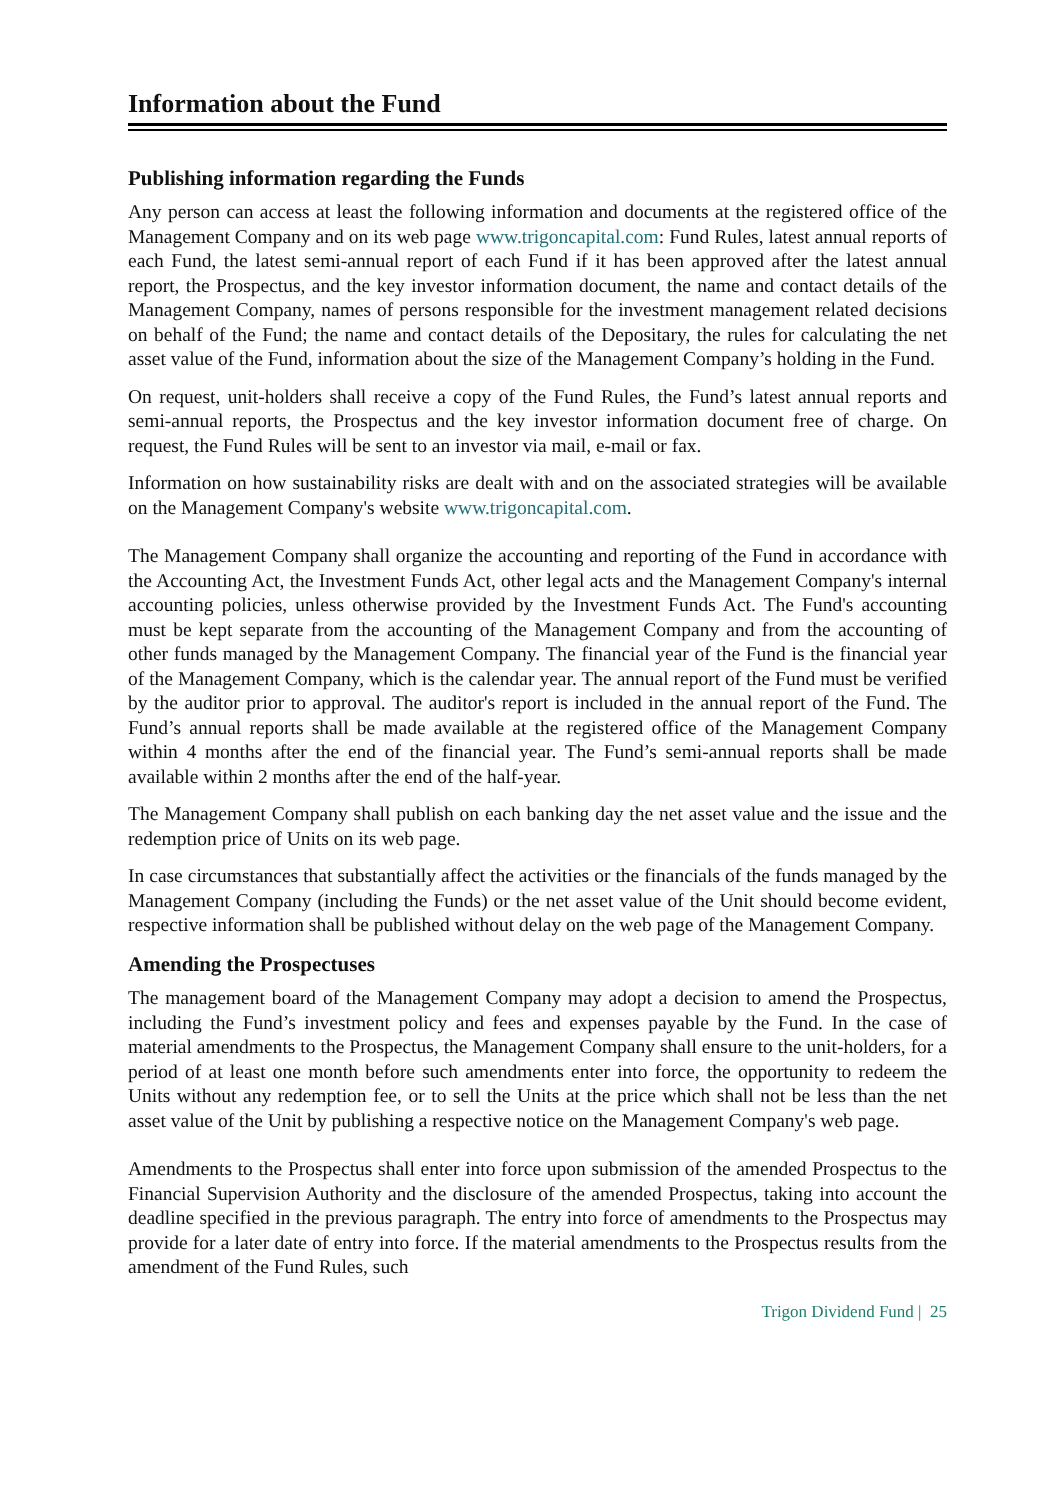Information about the Fund
Publishing information regarding the Funds
Any person can access at least the following information and documents at the registered office of the Management Company and on its web page www.trigoncapital.com: Fund Rules, latest annual reports of each Fund, the latest semi-annual report of each Fund if it has been approved after the latest annual report, the Prospectus, and the key investor information document, the name and contact details of the Management Company, names of persons responsible for the investment management related decisions on behalf of the Fund; the name and contact details of the Depositary, the rules for calculating the net asset value of the Fund, information about the size of the Management Company’s holding in the Fund.
On request, unit-holders shall receive a copy of the Fund Rules, the Fund’s latest annual reports and semi-annual reports, the Prospectus and the key investor information document free of charge. On request, the Fund Rules will be sent to an investor via mail, e-mail or fax.
Information on how sustainability risks are dealt with and on the associated strategies will be available on the Management Company's website www.trigoncapital.com.
The Management Company shall organize the accounting and reporting of the Fund in accordance with the Accounting Act, the Investment Funds Act, other legal acts and the Management Company's internal accounting policies, unless otherwise provided by the Investment Funds Act. The Fund's accounting must be kept separate from the accounting of the Management Company and from the accounting of other funds managed by the Management Company. The financial year of the Fund is the financial year of the Management Company, which is the calendar year. The annual report of the Fund must be verified by the auditor prior to approval. The auditor's report is included in the annual report of the Fund. The Fund’s annual reports shall be made available at the registered office of the Management Company within 4 months after the end of the financial year. The Fund’s semi-annual reports shall be made available within 2 months after the end of the half-year.
The Management Company shall publish on each banking day the net asset value and the issue and the redemption price of Units on its web page.
In case circumstances that substantially affect the activities or the financials of the funds managed by the Management Company (including the Funds) or the net asset value of the Unit should become evident, respective information shall be published without delay on the web page of the Management Company.
Amending the Prospectuses
The management board of the Management Company may adopt a decision to amend the Prospectus, including the Fund’s investment policy and fees and expenses payable by the Fund. In the case of material amendments to the Prospectus, the Management Company shall ensure to the unit-holders, for a period of at least one month before such amendments enter into force, the opportunity to redeem the Units without any redemption fee, or to sell the Units at the price which shall not be less than the net asset value of the Unit by publishing a respective notice on the Management Company's web page.
Amendments to the Prospectus shall enter into force upon submission of the amended Prospectus to the Financial Supervision Authority and the disclosure of the amended Prospectus, taking into account the deadline specified in the previous paragraph. The entry into force of amendments to the Prospectus may provide for a later date of entry into force. If the material amendments to the Prospectus results from the amendment of the Fund Rules, such
Trigon Dividend Fund | 25